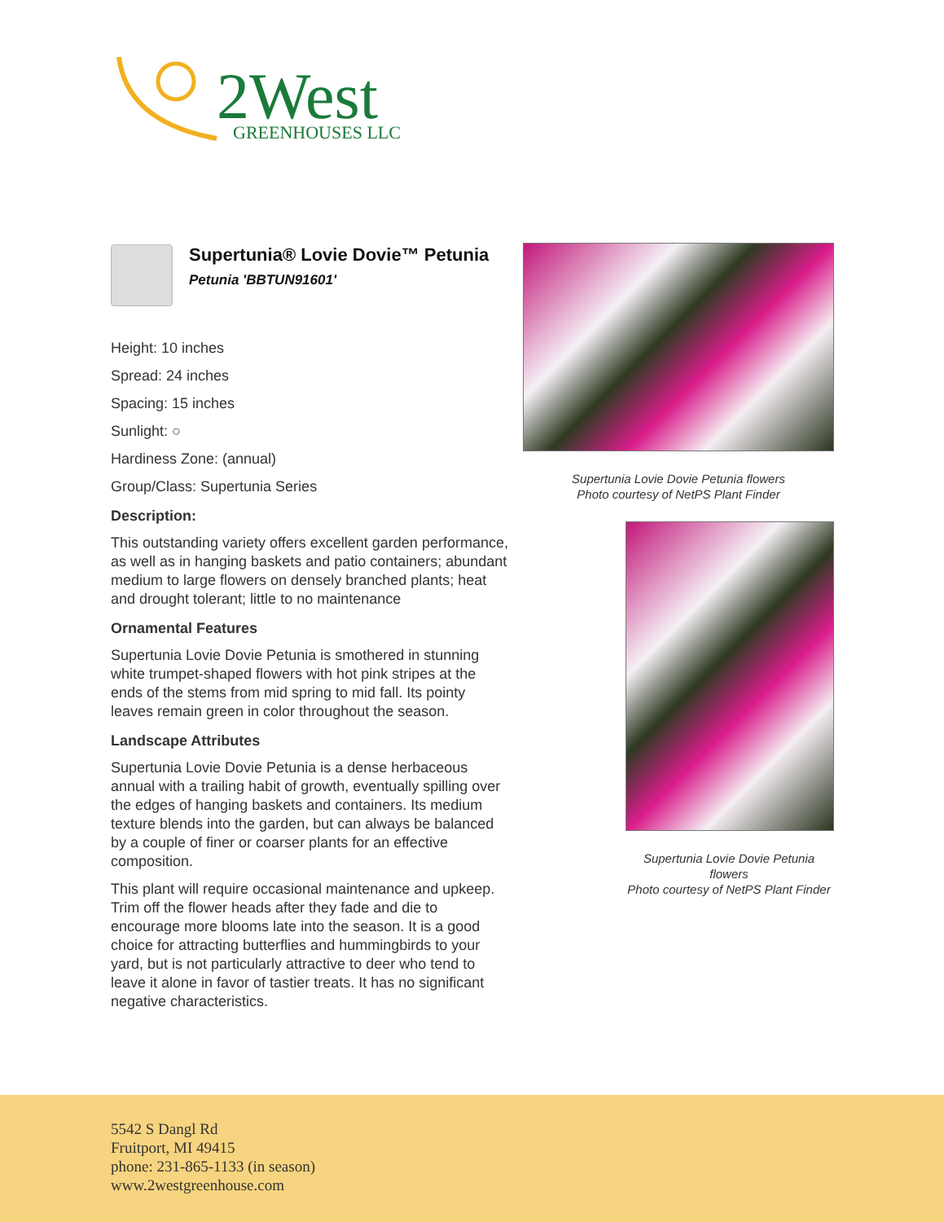2West
GREENHOUSES LLC
Supertunia® Lovie Dovie™ Petunia
Petunia 'BBTUN91601'
Height: 10 inches
Spread: 24 inches
Spacing: 15 inches
Sunlight: ○
Hardiness Zone: (annual)
Group/Class: Supertunia Series
Description:
This outstanding variety offers excellent garden performance, as well as in hanging baskets and patio containers; abundant medium to large flowers on densely branched plants; heat and drought tolerant; little to no maintenance
Ornamental Features
Supertunia Lovie Dovie Petunia is smothered in stunning white trumpet-shaped flowers with hot pink stripes at the ends of the stems from mid spring to mid fall. Its pointy leaves remain green in color throughout the season.
Landscape Attributes
Supertunia Lovie Dovie Petunia is a dense herbaceous annual with a trailing habit of growth, eventually spilling over the edges of hanging baskets and containers. Its medium texture blends into the garden, but can always be balanced by a couple of finer or coarser plants for an effective composition.
This plant will require occasional maintenance and upkeep. Trim off the flower heads after they fade and die to encourage more blooms late into the season. It is a good choice for attracting butterflies and hummingbirds to your yard, but is not particularly attractive to deer who tend to leave it alone in favor of tastier treats. It has no significant negative characteristics.
Supertunia Lovie Dovie Petunia flowers
Photo courtesy of NetPS Plant Finder
Supertunia Lovie Dovie Petunia flowers
Photo courtesy of NetPS Plant Finder
5542 S Dangl Rd
Fruitport, MI 49415
phone: 231-865-1133 (in season)
www.2westgreenhouse.com